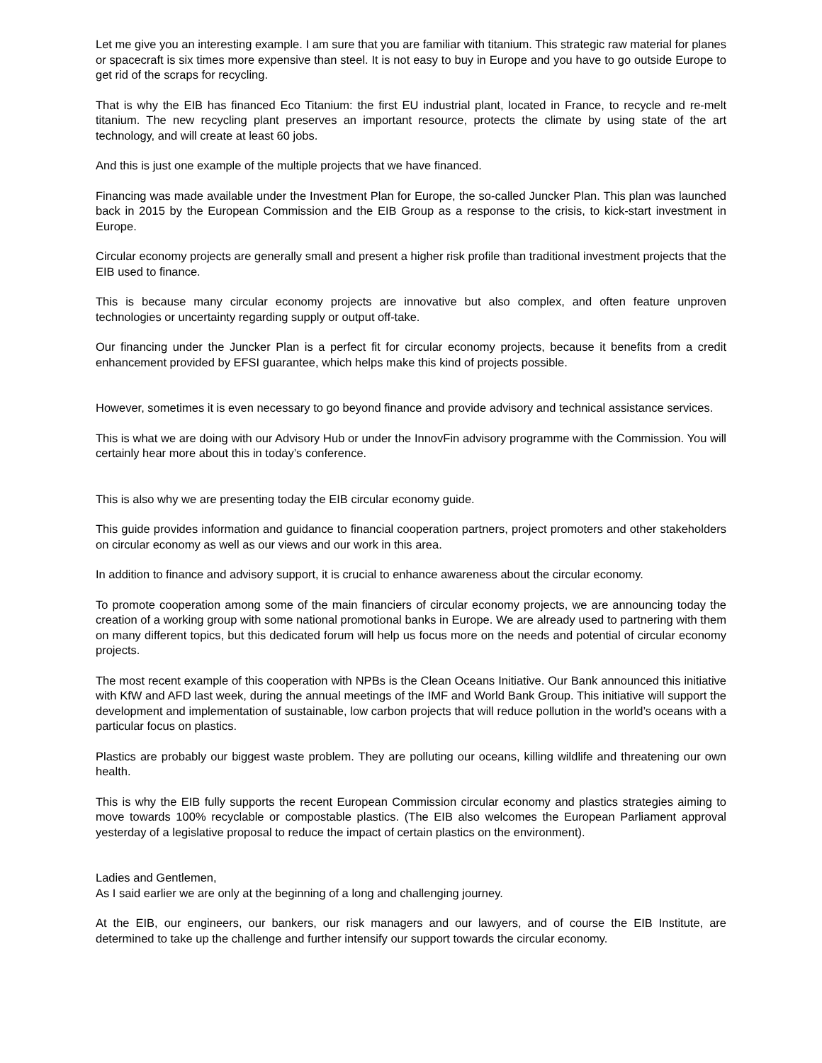Let me give you an interesting example. I am sure that you are familiar with titanium. This strategic raw material for planes or spacecraft is six times more expensive than steel. It is not easy to buy in Europe and you have to go outside Europe to get rid of the scraps for recycling.
That is why the EIB has financed Eco Titanium: the first EU industrial plant, located in France, to recycle and re-melt titanium. The new recycling plant preserves an important resource, protects the climate by using state of the art technology, and will create at least 60 jobs.
And this is just one example of the multiple projects that we have financed.
Financing was made available under the Investment Plan for Europe, the so-called Juncker Plan. This plan was launched back in 2015 by the European Commission and the EIB Group as a response to the crisis, to kick-start investment in Europe.
Circular economy projects are generally small and present a higher risk profile than traditional investment projects that the EIB used to finance.
This is because many circular economy projects are innovative but also complex, and often feature unproven technologies or uncertainty regarding supply or output off-take.
Our financing under the Juncker Plan is a perfect fit for circular economy projects, because it benefits from a credit enhancement provided by EFSI guarantee, which helps make this kind of projects possible.
However, sometimes it is even necessary to go beyond finance and provide advisory and technical assistance services.
This is what we are doing with our Advisory Hub or under the InnovFin advisory programme with the Commission. You will certainly hear more about this in today’s conference.
This is also why we are presenting today the EIB circular economy guide.
This guide provides information and guidance to financial cooperation partners, project promoters and other stakeholders on circular economy as well as our views and our work in this area.
In addition to finance and advisory support, it is crucial to enhance awareness about the circular economy.
To promote cooperation among some of the main financiers of circular economy projects, we are announcing today the creation of a working group with some national promotional banks in Europe. We are already used to partnering with them on many different topics, but this dedicated forum will help us focus more on the needs and potential of circular economy projects.
The most recent example of this cooperation with NPBs is the Clean Oceans Initiative. Our Bank announced this initiative with KfW and AFD last week, during the annual meetings of the IMF and World Bank Group. This initiative will support the development and implementation of sustainable, low carbon projects that will reduce pollution in the world’s oceans with a particular focus on plastics.
Plastics are probably our biggest waste problem. They are polluting our oceans, killing wildlife and threatening our own health.
This is why the EIB fully supports the recent European Commission circular economy and plastics strategies aiming to move towards 100% recyclable or compostable plastics. (The EIB also welcomes the European Parliament approval yesterday of a legislative proposal to reduce the impact of certain plastics on the environment).
Ladies and Gentlemen,
As I said earlier we are only at the beginning of a long and challenging journey.
At the EIB, our engineers, our bankers, our risk managers and our lawyers, and of course the EIB Institute, are determined to take up the challenge and further intensify our support towards the circular economy.